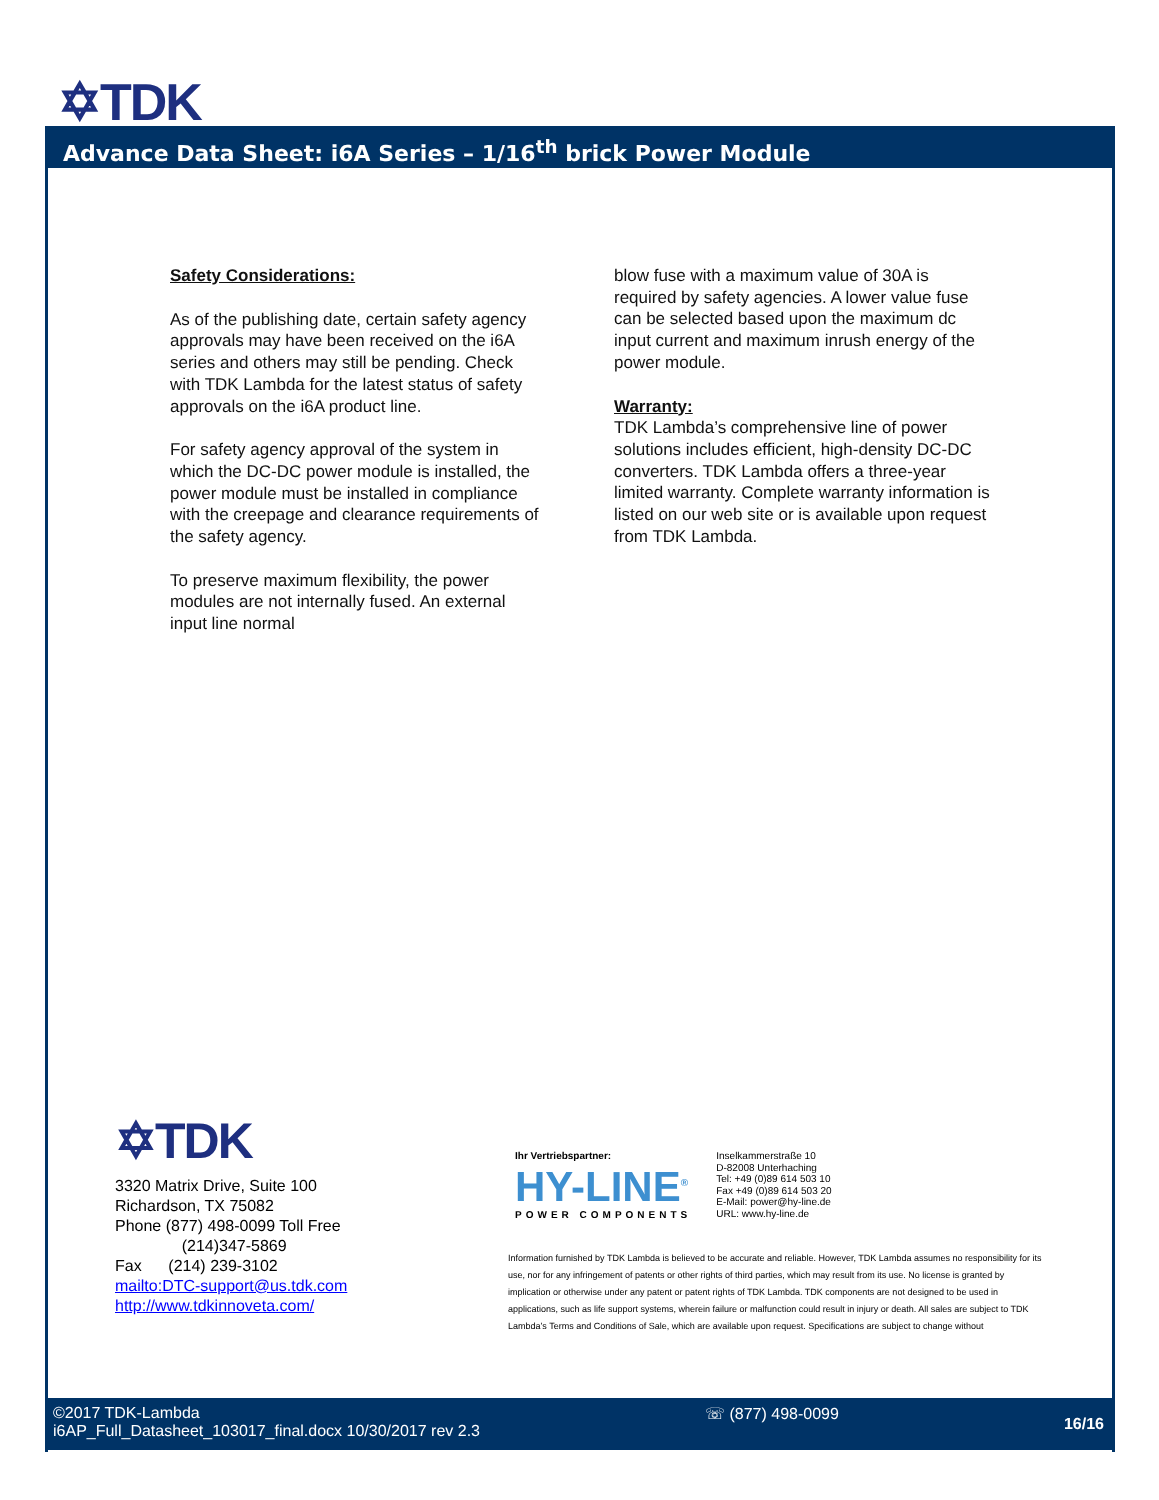✡TDK
Advance Data Sheet: i6A Series – 1/16<sup>th</sup> brick Power Module
Safety Considerations:
As of the publishing date, certain safety agency approvals may have been received on the i6A series and others may still be pending. Check with TDK Lambda for the latest status of safety approvals on the i6A product line.
For safety agency approval of the system in which the DC-DC power module is installed, the power module must be installed in compliance with the creepage and clearance requirements of the safety agency.
To preserve maximum flexibility, the power modules are not internally fused. An external input line normal
blow fuse with a maximum value of 30A is required by safety agencies. A lower value fuse can be selected based upon the maximum dc input current and maximum inrush energy of the power module.
Warranty:
TDK Lambda’s comprehensive line of power solutions includes efficient, high-density DC-DC converters. TDK Lambda offers a three-year limited warranty. Complete warranty information is listed on our web site or is available upon request from TDK Lambda.
✡TDK
3320 Matrix Drive, Suite 100
Richardson, TX 75082
Phone (877) 498-0099 Toll Free
(214)347-5869
Fax (214) 239-3102
mailto:DTC-support@us.tdk.com
http://www.tdkinnoveta.com/
Ihr Vertriebspartner:
HY-LINE<sup>®</sup>
POWER COMPONENTS
Inselkammerstraße 10
D-82008 Unterhaching
Tel: +49 (0)89 614 503 10
Fax +49 (0)89 614 503 20
E-Mail: power@hy-line.de
URL: www.hy-line.de
Information furnished by TDK Lambda is believed to be accurate and reliable. However, TDK Lambda assumes no responsibility for its use, nor for any infringement of patents or other rights of third parties, which may result from its use. No license is granted by implication or otherwise under any patent or patent rights of TDK Lambda. TDK components are not designed to be used in applications, such as life support systems, wherein failure or malfunction could result in injury or death. All sales are subject to TDK Lambda’s Terms and Conditions of Sale, which are available upon request. Specifications are subject to change without
©2017 TDK-Lambda
i6AP_Full_Datasheet_103017_final.docx 10/30/2017 rev 2.3
☏ (877) 498-0099 16/16